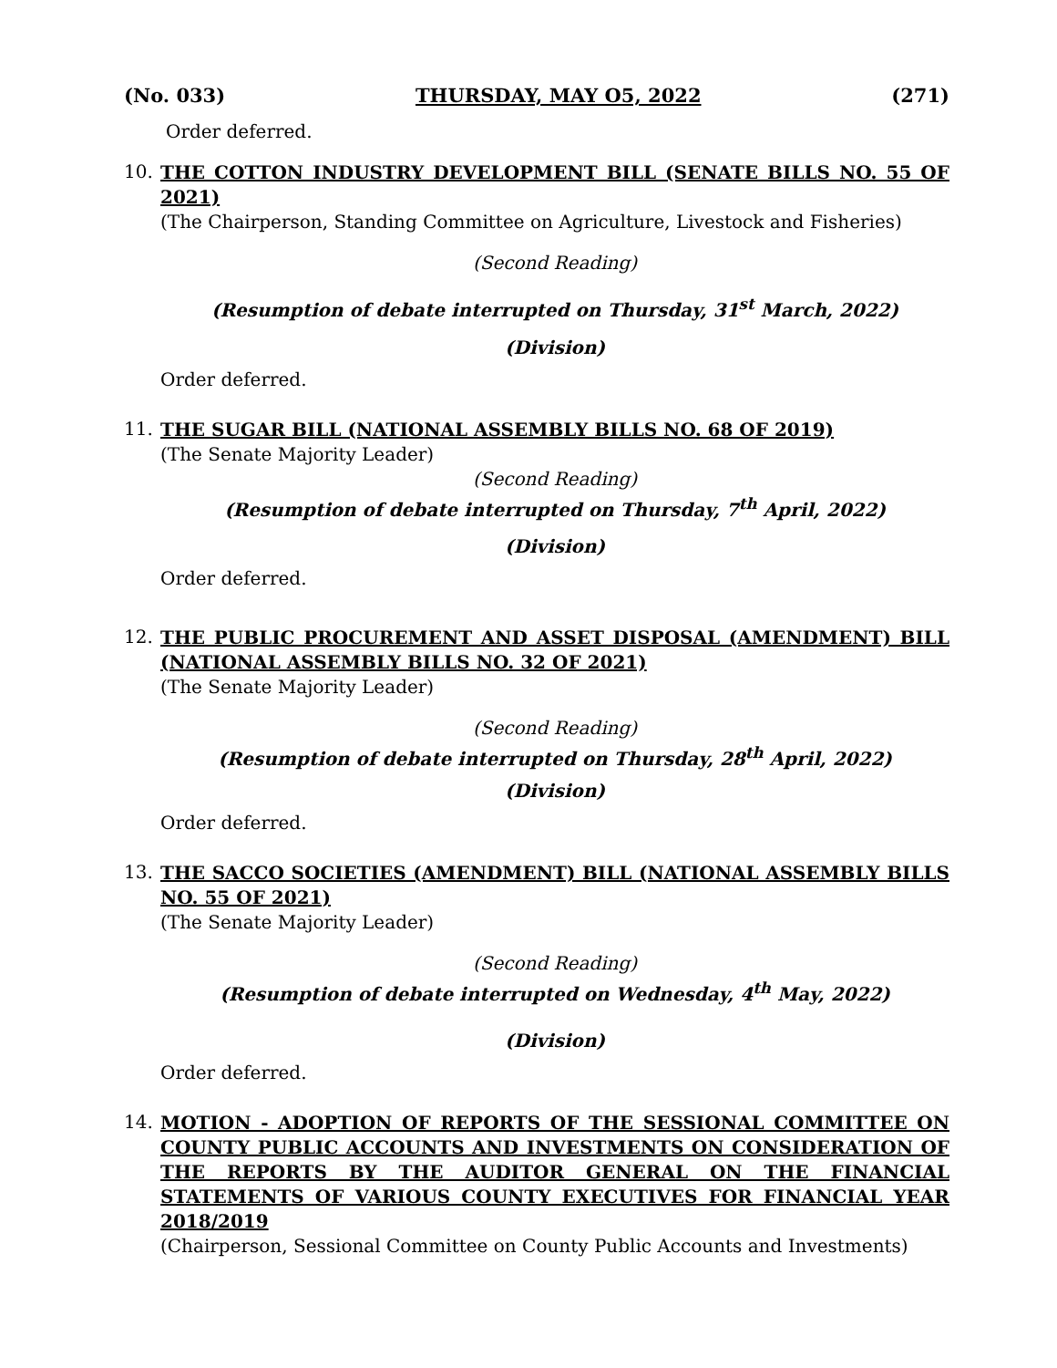(No. 033) THURSDAY, MAY O5, 2022 (271)
Order deferred.
10.
THE COTTON INDUSTRY DEVELOPMENT BILL (SENATE BILLS NO. 55 OF 2021)
(The Chairperson, Standing Committee on Agriculture, Livestock and Fisheries)
(Second Reading)
(Resumption of debate interrupted on Thursday, 31<sup>st</sup> March, 2022)
(Division)
Order deferred.
11.
THE SUGAR BILL (NATIONAL ASSEMBLY BILLS NO. 68 OF 2019)
(The Senate Majority Leader)
(Second Reading)
(Resumption of debate interrupted on Thursday, 7<sup>th</sup> April, 2022)
(Division)
Order deferred.
12.
THE PUBLIC PROCUREMENT AND ASSET DISPOSAL (AMENDMENT) BILL (NATIONAL ASSEMBLY BILLS NO. 32 OF 2021)
(The Senate Majority Leader)
(Second Reading)
(Resumption of debate interrupted on Thursday, 28<sup>th</sup> April, 2022)
(Division)
Order deferred.
13.
THE SACCO SOCIETIES (AMENDMENT) BILL (NATIONAL ASSEMBLY BILLS NO. 55 OF 2021)
(The Senate Majority Leader)
(Second Reading)
(Resumption of debate interrupted on Wednesday, 4<sup>th</sup> May, 2022)
(Division)
Order deferred.
14.
MOTION - ADOPTION OF REPORTS OF THE SESSIONAL COMMITTEE ON COUNTY PUBLIC ACCOUNTS AND INVESTMENTS ON CONSIDERATION OF THE REPORTS BY THE AUDITOR GENERAL ON THE FINANCIAL STATEMENTS OF VARIOUS COUNTY EXECUTIVES FOR FINANCIAL YEAR 2018/2019
(Chairperson, Sessional Committee on County Public Accounts and Investments)